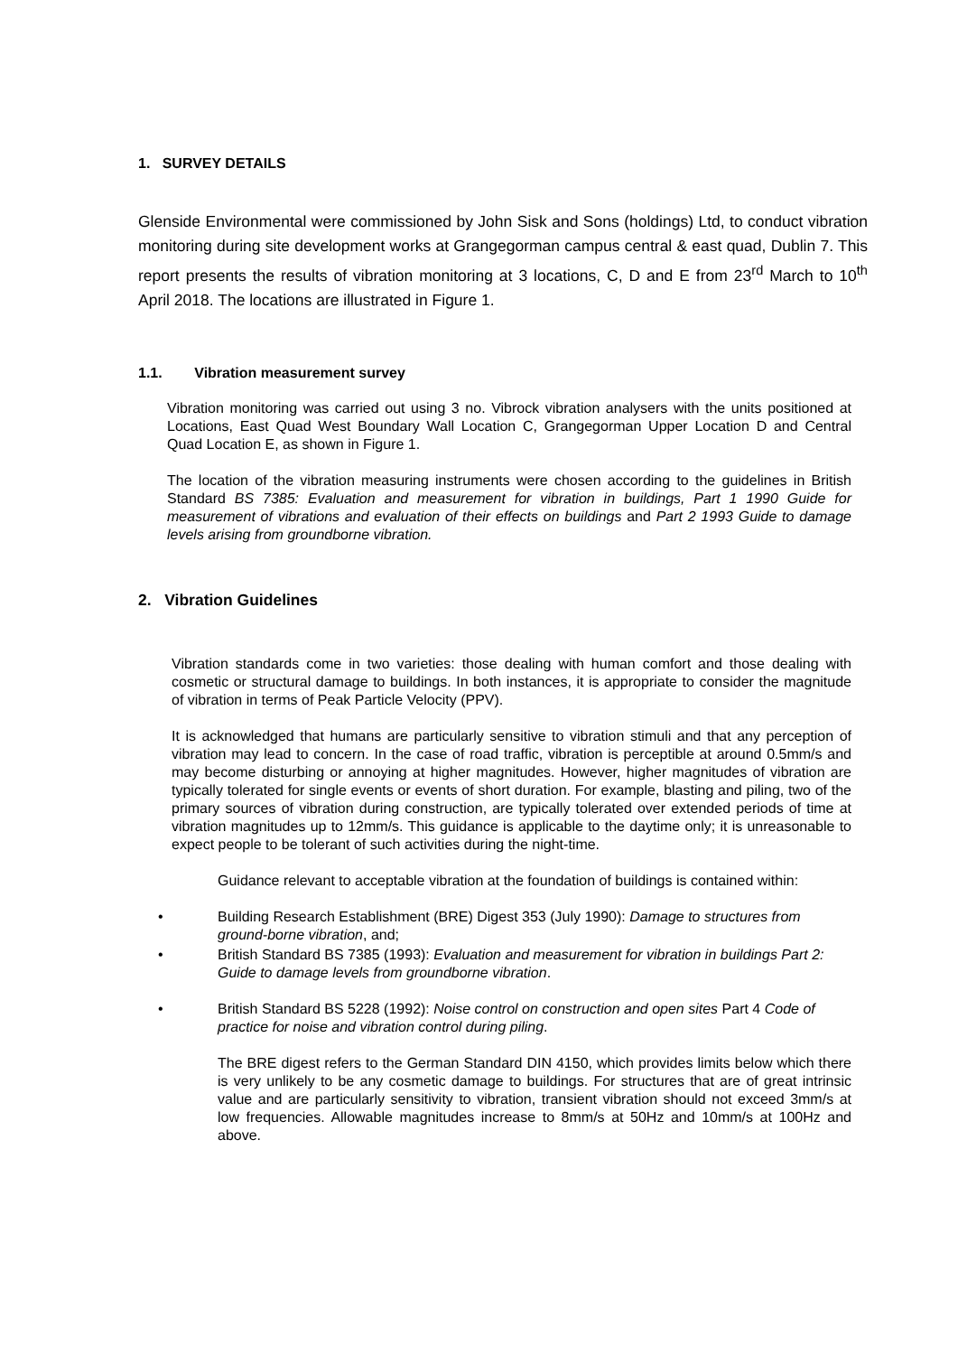1. SURVEY DETAILS
Glenside Environmental were commissioned by John Sisk and Sons (holdings) Ltd, to conduct vibration monitoring during site development works at Grangegorman campus central & east quad, Dublin 7. This report presents the results of vibration monitoring at 3 locations, C, D and E from 23<sup>rd</sup> March to 10<sup>th</sup> April 2018. The locations are illustrated in Figure 1.
1.1. Vibration measurement survey
Vibration monitoring was carried out using 3 no. Vibrock vibration analysers with the units positioned at Locations, East Quad West Boundary Wall Location C, Grangegorman Upper Location D and Central Quad Location E, as shown in Figure 1.
The location of the vibration measuring instruments were chosen according to the guidelines in British Standard BS 7385: Evaluation and measurement for vibration in buildings, Part 1 1990 Guide for measurement of vibrations and evaluation of their effects on buildings and Part 2 1993 Guide to damage levels arising from groundborne vibration.
2. Vibration Guidelines
Vibration standards come in two varieties: those dealing with human comfort and those dealing with cosmetic or structural damage to buildings. In both instances, it is appropriate to consider the magnitude of vibration in terms of Peak Particle Velocity (PPV).
It is acknowledged that humans are particularly sensitive to vibration stimuli and that any perception of vibration may lead to concern. In the case of road traffic, vibration is perceptible at around 0.5mm/s and may become disturbing or annoying at higher magnitudes. However, higher magnitudes of vibration are typically tolerated for single events or events of short duration. For example, blasting and piling, two of the primary sources of vibration during construction, are typically tolerated over extended periods of time at vibration magnitudes up to 12mm/s. This guidance is applicable to the daytime only; it is unreasonable to expect people to be tolerant of such activities during the night-time.
Guidance relevant to acceptable vibration at the foundation of buildings is contained within:
• Building Research Establishment (BRE) Digest 353 (July 1990): Damage to structures from ground-borne vibration, and;
• British Standard BS 7385 (1993): Evaluation and measurement for vibration in buildings Part 2: Guide to damage levels from groundborne vibration.
• British Standard BS 5228 (1992): Noise control on construction and open sites Part 4 Code of practice for noise and vibration control during piling.
The BRE digest refers to the German Standard DIN 4150, which provides limits below which there is very unlikely to be any cosmetic damage to buildings. For structures that are of great intrinsic value and are particularly sensitivity to vibration, transient vibration should not exceed 3mm/s at low frequencies. Allowable magnitudes increase to 8mm/s at 50Hz and 10mm/s at 100Hz and above.